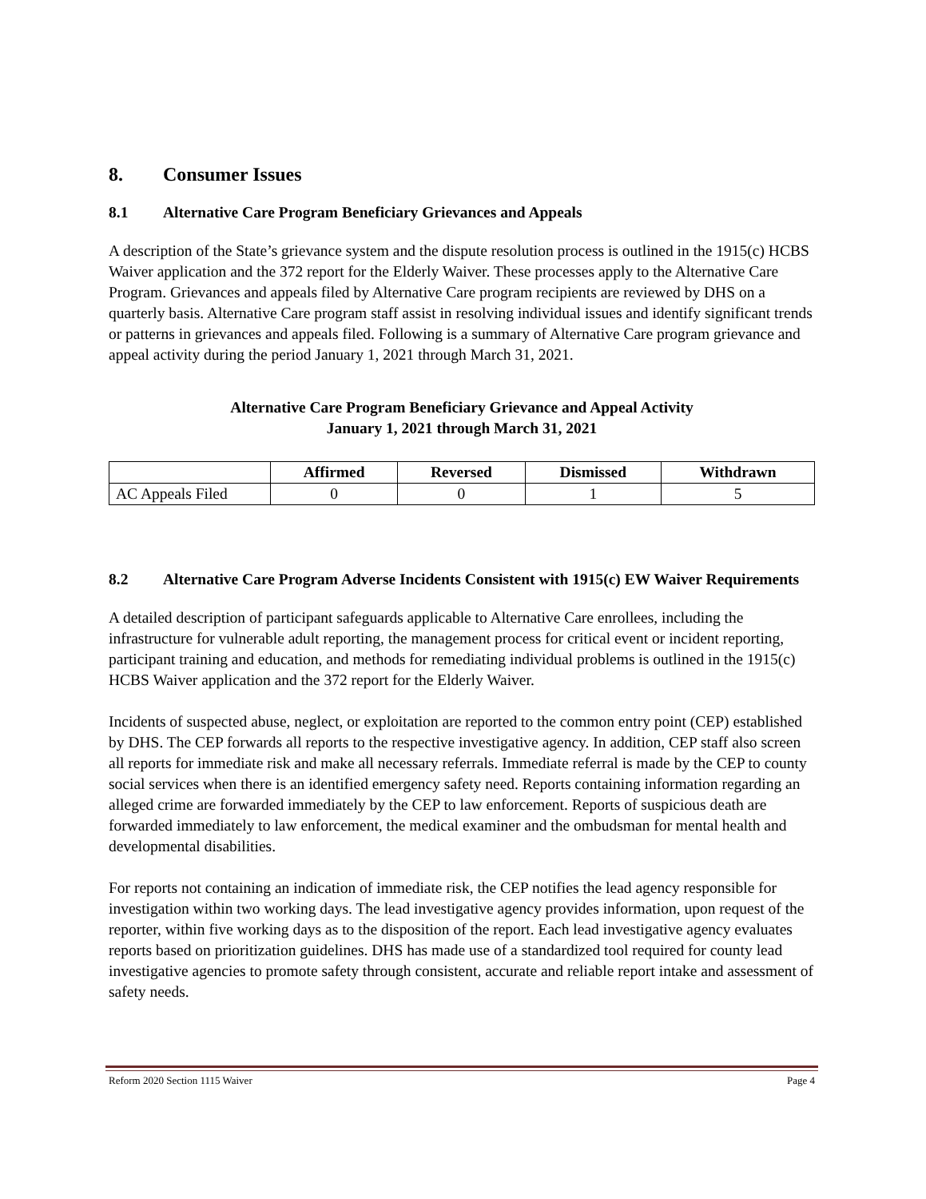8. Consumer Issues
8.1 Alternative Care Program Beneficiary Grievances and Appeals
A description of the State’s grievance system and the dispute resolution process is outlined in the 1915(c) HCBS Waiver application and the 372 report for the Elderly Waiver. These processes apply to the Alternative Care Program. Grievances and appeals filed by Alternative Care program recipients are reviewed by DHS on a quarterly basis. Alternative Care program staff assist in resolving individual issues and identify significant trends or patterns in grievances and appeals filed. Following is a summary of Alternative Care program grievance and appeal activity during the period January 1, 2021 through March 31, 2021.
Alternative Care Program Beneficiary Grievance and Appeal Activity
January 1, 2021 through March 31, 2021
| | Affirmed | Reversed | Dismissed | Withdrawn |
| --- | --- | --- | --- | --- |
| AC Appeals Filed | 0 | 0 | 1 | 5 |
8.2 Alternative Care Program Adverse Incidents Consistent with 1915(c) EW Waiver Requirements
A detailed description of participant safeguards applicable to Alternative Care enrollees, including the infrastructure for vulnerable adult reporting, the management process for critical event or incident reporting, participant training and education, and methods for remediating individual problems is outlined in the 1915(c) HCBS Waiver application and the 372 report for the Elderly Waiver.
Incidents of suspected abuse, neglect, or exploitation are reported to the common entry point (CEP) established by DHS. The CEP forwards all reports to the respective investigative agency. In addition, CEP staff also screen all reports for immediate risk and make all necessary referrals. Immediate referral is made by the CEP to county social services when there is an identified emergency safety need. Reports containing information regarding an alleged crime are forwarded immediately by the CEP to law enforcement. Reports of suspicious death are forwarded immediately to law enforcement, the medical examiner and the ombudsman for mental health and developmental disabilities.
For reports not containing an indication of immediate risk, the CEP notifies the lead agency responsible for investigation within two working days. The lead investigative agency provides information, upon request of the reporter, within five working days as to the disposition of the report. Each lead investigative agency evaluates reports based on prioritization guidelines. DHS has made use of a standardized tool required for county lead investigative agencies to promote safety through consistent, accurate and reliable report intake and assessment of safety needs.
Reform 2020 Section 1115 Waiver Page 4